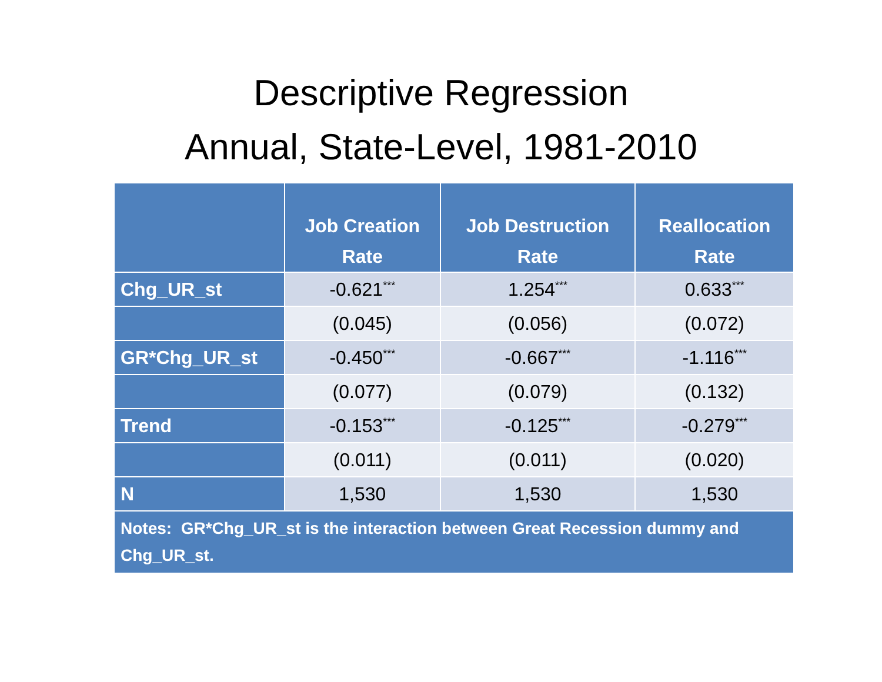Descriptive Regression
Annual, State-Level, 1981-2010
| | Job Creation Rate | Job Destruction Rate | Reallocation Rate |
| --- | --- | --- | --- |
| Chg_UR_st | -0.621<sup>***</sup> | 1.254<sup>***</sup> | 0.633<sup>***</sup> |
| | (0.045) | (0.056) | (0.072) |
| GR*Chg_UR_st | -0.450<sup>***</sup> | -0.667<sup>***</sup> | -1.116<sup>***</sup> |
| | (0.077) | (0.079) | (0.132) |
| Trend | -0.153<sup>***</sup> | -0.125<sup>***</sup> | -0.279<sup>***</sup> |
| | (0.011) | (0.011) | (0.020) |
| N | 1,530 | 1,530 | 1,530 |
| Notes: GR*Chg_UR_st is the interaction between Great Recession dummy and Chg_UR_st. | | | |